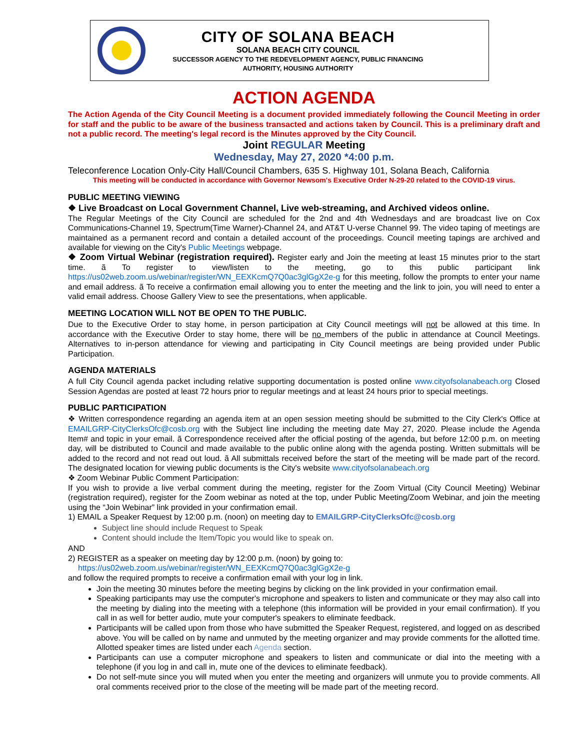CITY OF SOLANA BEACH
SOLANA BEACH CITY COUNCIL
SUCCESSOR AGENCY TO THE REDEVELOPMENT AGENCY, PUBLIC FINANCING
AUTHORITY, HOUSING AUTHORITY
ACTION AGENDA
The Action Agenda of the City Council Meeting is a document provided immediately following the Council Meeting in order for staff and the public to be aware of the business transacted and actions taken by Council. This is a preliminary draft and not a public record. The meeting's legal record is the Minutes approved by the City Council.
Joint REGULAR Meeting
Wednesday, May 27, 2020 *4:00 p.m.
Teleconference Location Only-City Hall/Council Chambers, 635 S. Highway 101, Solana Beach, California
This meeting will be conducted in accordance with Governor Newsom's Executive Order N-29-20 related to the COVID-19 virus.
PUBLIC MEETING VIEWING
❖ Live Broadcast on Local Government Channel, Live web-streaming, and Archived videos online.
The Regular Meetings of the City Council are scheduled for the 2nd and 4th Wednesdays and are broadcast live on Cox Communications-Channel 19, Spectrum(Time Warner)-Channel 24, and AT&T U-verse Channel 99. The video taping of meetings are maintained as a permanent record and contain a detailed account of the proceedings. Council meeting tapings are archived and available for viewing on the City's Public Meetings webpage.
❖ Zoom Virtual Webinar (registration required). Register early and Join the meeting at least 15 minutes prior to the start time. ã To register to view/listen to the meeting, go to this public participant link https://us02web.zoom.us/webinar/register/WN_EEXKcmQ7Q0ac3glGgX2e-g for this meeting, follow the prompts to enter your name and email address. ã To receive a confirmation email allowing you to enter the meeting and the link to join, you will need to enter a valid email address. Choose Gallery View to see the presentations, when applicable.
MEETING LOCATION WILL NOT BE OPEN TO THE PUBLIC.
Due to the Executive Order to stay home, in person participation at City Council meetings will not be allowed at this time. In accordance with the Executive Order to stay home, there will be no members of the public in attendance at Council Meetings. Alternatives to in-person attendance for viewing and participating in City Council meetings are being provided under Public Participation.
AGENDA MATERIALS
A full City Council agenda packet including relative supporting documentation is posted online www.cityofsolanabeach.org Closed Session Agendas are posted at least 72 hours prior to regular meetings and at least 24 hours prior to special meetings.
PUBLIC PARTICIPATION
❖ Written correspondence regarding an agenda item at an open session meeting should be submitted to the City Clerk's Office at EMAILGRP-CityClerksOfc@cosb.org with the Subject line including the meeting date May 27, 2020. Please include the Agenda Item# and topic in your email. ã Correspondence received after the official posting of the agenda, but before 12:00 p.m. on meeting day, will be distributed to Council and made available to the public online along with the agenda posting. Written submittals will be added to the record and not read out loud. ã All submittals received before the start of the meeting will be made part of the record. The designated location for viewing public documents is the City's website www.cityofsolanabeach.org
❖ Zoom Webinar Public Comment Participation:
If you wish to provide a live verbal comment during the meeting, register for the Zoom Virtual (City Council Meeting) Webinar (registration required), register for the Zoom webinar as noted at the top, under Public Meeting/Zoom Webinar, and join the meeting using the “Join Webinar” link provided in your confirmation email.
1) EMAIL a Speaker Request by 12:00 p.m. (noon) on meeting day to EMAILGRP-CityClerksOfc@cosb.org
Subject line should include Request to Speak
Content should include the Item/Topic you would like to speak on.
AND
2) REGISTER as a speaker on meeting day by 12:00 p.m. (noon) by going to:
https://us02web.zoom.us/webinar/register/WN_EEXKcmQ7Q0ac3glGgX2e-g
and follow the required prompts to receive a confirmation email with your log in link.
Join the meeting 30 minutes before the meeting begins by clicking on the link provided in your confirmation email.
Speaking participants may use the computer's microphone and speakers to listen and communicate or they may also call into the meeting by dialing into the meeting with a telephone (this information will be provided in your email confirmation). If you call in as well for better audio, mute your computer's speakers to eliminate feedback.
Participants will be called upon from those who have submitted the Speaker Request, registered, and logged on as described above. You will be called on by name and unmuted by the meeting organizer and may provide comments for the allotted time. Allotted speaker times are listed under each Agenda section.
Participants can use a computer microphone and speakers to listen and communicate or dial into the meeting with a telephone (if you log in and call in, mute one of the devices to eliminate feedback).
Do not self-mute since you will muted when you enter the meeting and organizers will unmute you to provide comments. All oral comments received prior to the close of the meeting will be made part of the meeting record.